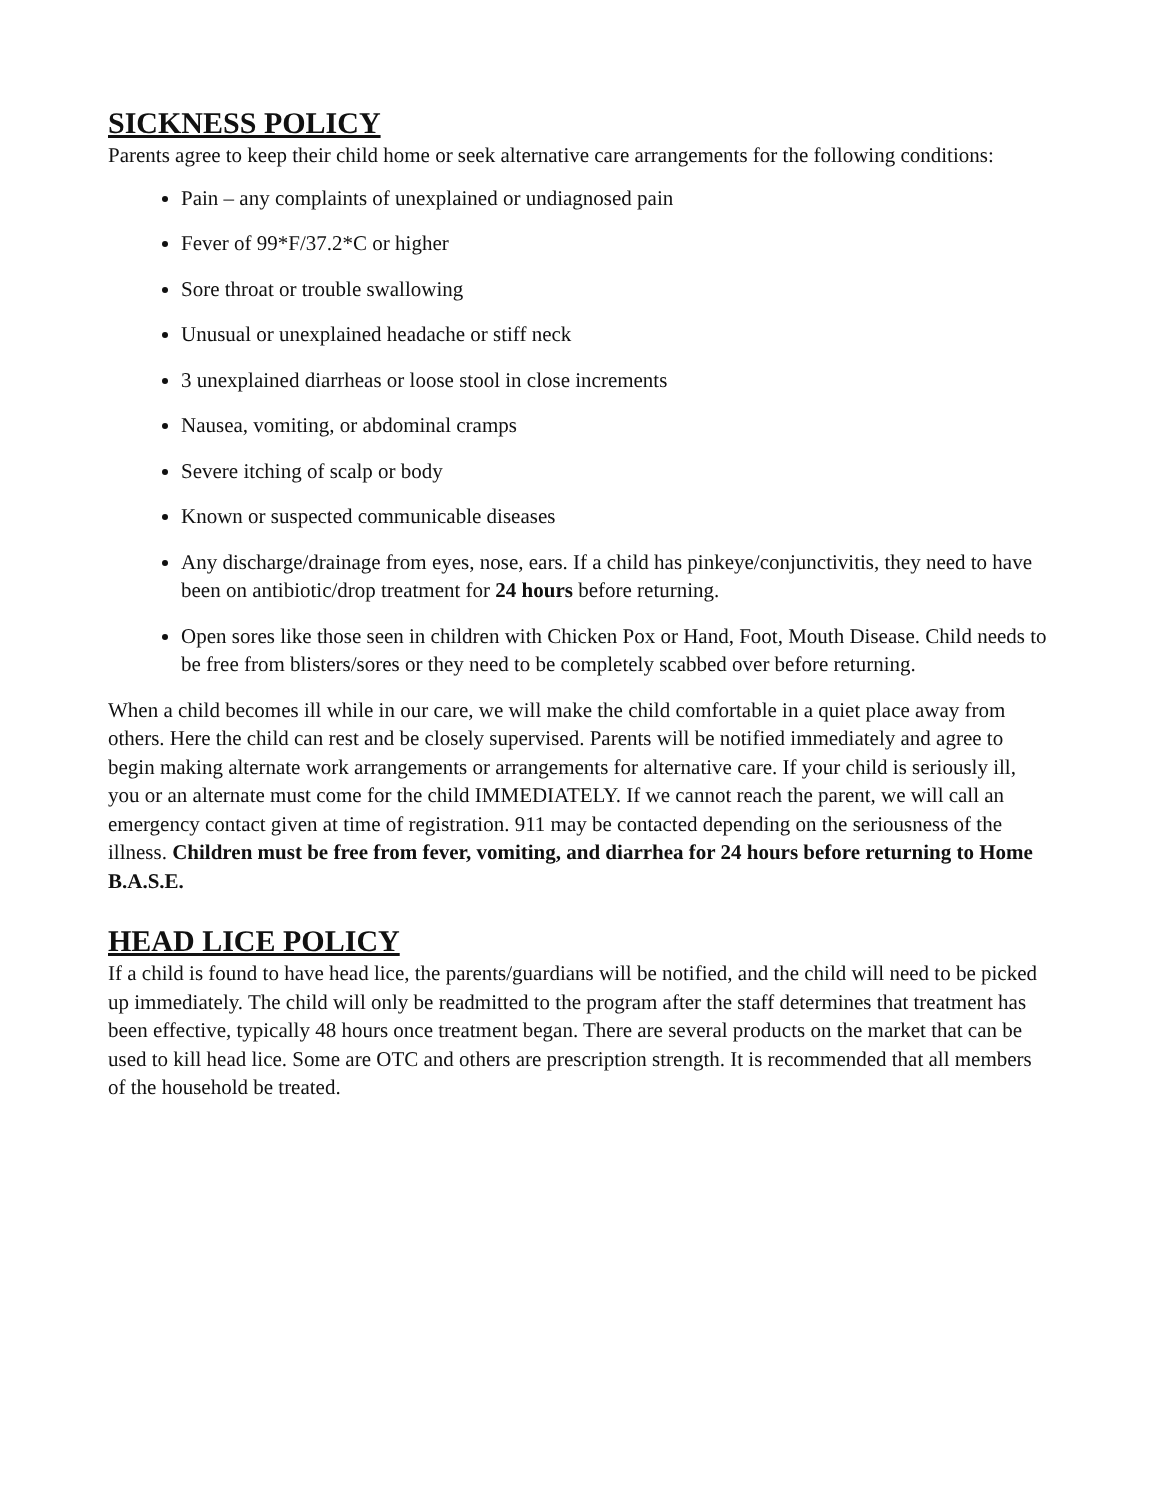SICKNESS POLICY
Parents agree to keep their child home or seek alternative care arrangements for the following conditions:
Pain – any complaints of unexplained or undiagnosed pain
Fever of 99*F/37.2*C or higher
Sore throat or trouble swallowing
Unusual or unexplained headache or stiff neck
3 unexplained diarrheas or loose stool in close increments
Nausea, vomiting, or abdominal cramps
Severe itching of scalp or body
Known or suspected communicable diseases
Any discharge/drainage from eyes, nose, ears. If a child has pinkeye/conjunctivitis, they need to have been on antibiotic/drop treatment for 24 hours before returning.
Open sores like those seen in children with Chicken Pox or Hand, Foot, Mouth Disease. Child needs to be free from blisters/sores or they need to be completely scabbed over before returning.
When a child becomes ill while in our care, we will make the child comfortable in a quiet place away from others. Here the child can rest and be closely supervised. Parents will be notified immediately and agree to begin making alternate work arrangements or arrangements for alternative care. If your child is seriously ill, you or an alternate must come for the child IMMEDIATELY. If we cannot reach the parent, we will call an emergency contact given at time of registration. 911 may be contacted depending on the seriousness of the illness. Children must be free from fever, vomiting, and diarrhea for 24 hours before returning to Home B.A.S.E.
HEAD LICE POLICY
If a child is found to have head lice, the parents/guardians will be notified, and the child will need to be picked up immediately. The child will only be readmitted to the program after the staff determines that treatment has been effective, typically 48 hours once treatment began. There are several products on the market that can be used to kill head lice. Some are OTC and others are prescription strength. It is recommended that all members of the household be treated.